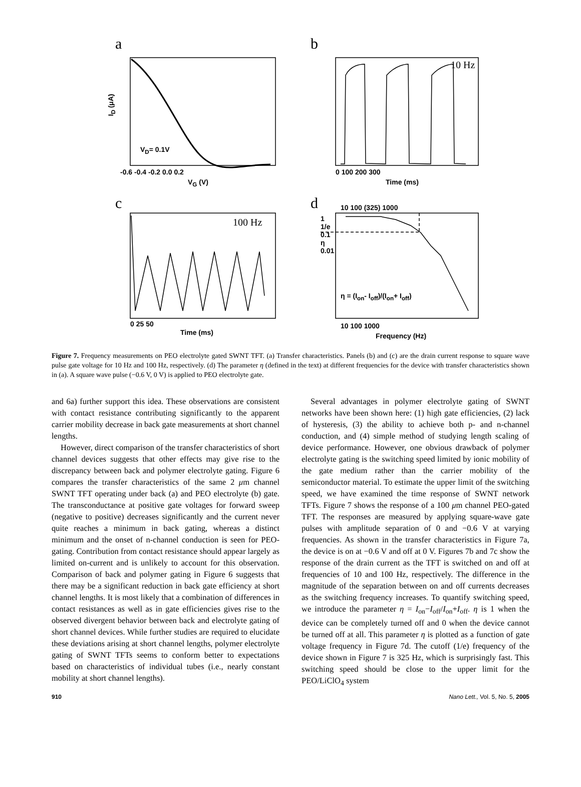a b
c d
I<sub>D</sub> (μA)
V<sub>D</sub>= 0.1V
-0.6 -0.4 -0.2 0.0 0.2
V<sub>G</sub> (V)
10 Hz
0 100 200 300
Time (ms)
100 Hz
0 25 50
Time (ms)
10 100 (325) 1000
1
1/e
0.1
η
0.01
η = (I<sub>on</sub>- I<sub>off</sub>)/(I<sub>on</sub>+ I<sub>off</sub>)
10 100 1000
Frequency (Hz)
Figure 7. Frequency measurements on PEO electrolyte gated SWNT TFT. (a) Transfer characteristics. Panels (b) and (c) are the drain current response to square wave pulse gate voltage for 10 Hz and 100 Hz, respectively. (d) The parameter η (defined in the text) at different frequencies for the device with transfer characteristics shown in (a). A square wave pulse (−0.6 V, 0 V) is applied to PEO electrolyte gate.
and 6a) further support this idea. These observations are consistent with contact resistance contributing significantly to the apparent carrier mobility decrease in back gate measurements at short channel lengths.
However, direct comparison of the transfer characteristics of short channel devices suggests that other effects may give rise to the discrepancy between back and polymer electrolyte gating. Figure 6 compares the transfer characteristics of the same 2 μm channel SWNT TFT operating under back (a) and PEO electrolyte (b) gate. The transconductance at positive gate voltages for forward sweep (negative to positive) decreases significantly and the current never quite reaches a minimum in back gating, whereas a distinct minimum and the onset of n-channel conduction is seen for PEO-gating. Contribution from contact resistance should appear largely as limited on-current and is unlikely to account for this observation. Comparison of back and polymer gating in Figure 6 suggests that there may be a significant reduction in back gate efficiency at short channel lengths. It is most likely that a combination of differences in contact resistances as well as in gate efficiencies gives rise to the observed divergent behavior between back and electrolyte gating of short channel devices. While further studies are required to elucidate these deviations arising at short channel lengths, polymer electrolyte gating of SWNT TFTs seems to conform better to expectations based on characteristics of individual tubes (i.e., nearly constant mobility at short channel lengths).
Several advantages in polymer electrolyte gating of SWNT networks have been shown here: (1) high gate efficiencies, (2) lack of hysteresis, (3) the ability to achieve both p- and n-channel conduction, and (4) simple method of studying length scaling of device performance. However, one obvious drawback of polymer electrolyte gating is the switching speed limited by ionic mobility of the gate medium rather than the carrier mobility of the semiconductor material. To estimate the upper limit of the switching speed, we have examined the time response of SWNT network TFTs. Figure 7 shows the response of a 100 μm channel PEO-gated TFT. The responses are measured by applying square-wave gate pulses with amplitude separation of 0 and −0.6 V at varying frequencies. As shown in the transfer characteristics in Figure 7a, the device is on at −0.6 V and off at 0 V. Figures 7b and 7c show the response of the drain current as the TFT is switched on and off at frequencies of 10 and 100 Hz, respectively. The difference in the magnitude of the separation between on and off currents decreases as the switching frequency increases. To quantify switching speed, we introduce the parameter η = I<sub>on</sub>−I<sub>off</sub>/I<sub>on</sub>+I<sub>off</sub>. η is 1 when the device can be completely turned off and 0 when the device cannot be turned off at all. This parameter η is plotted as a function of gate voltage frequency in Figure 7d. The cutoff (1/e) frequency of the device shown in Figure 7 is 325 Hz, which is surprisingly fast. This switching speed should be close to the upper limit for the PEO/LiClO<sub>4</sub> system
910 Nano Lett., Vol. 5, No. 5, 2005